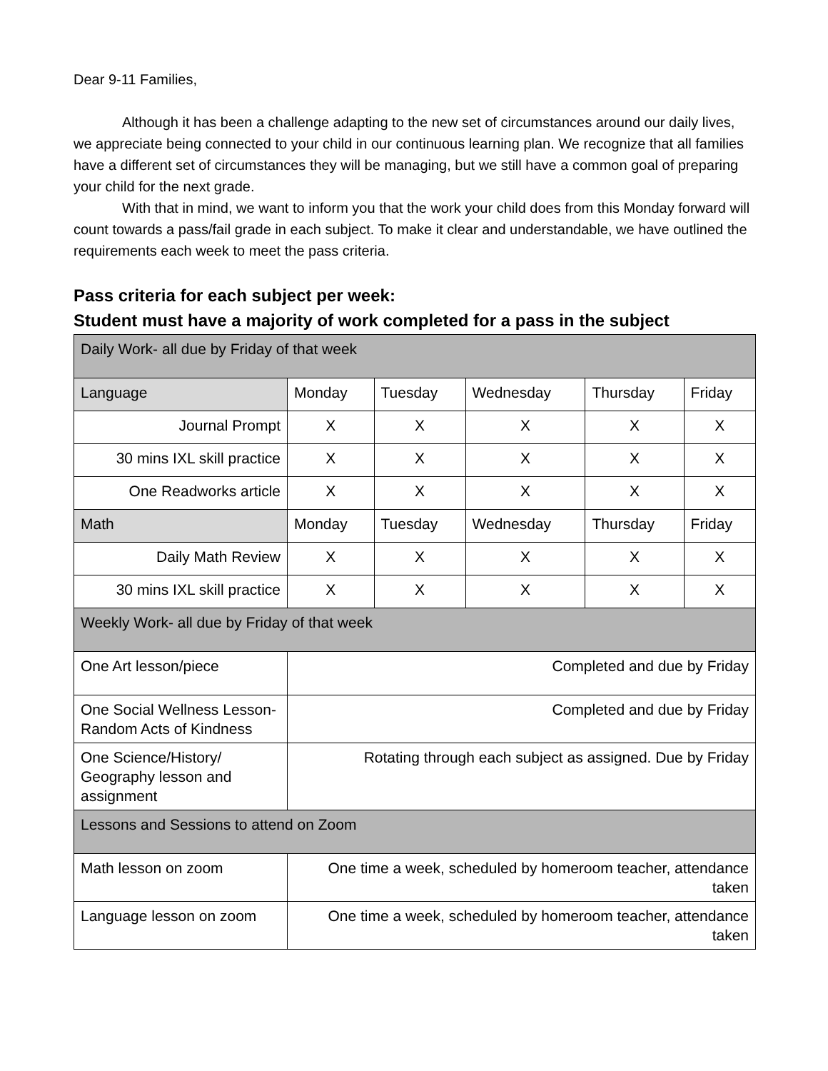Dear 9-11 Families,
Although it has been a challenge adapting to the new set of circumstances around our daily lives, we appreciate being connected to your child in our continuous learning plan. We recognize that all families have a different set of circumstances they will be managing, but we still have a common goal of preparing your child for the next grade.
With that in mind, we want to inform you that the work your child does from this Monday forward will count towards a pass/fail grade in each subject. To make it clear and understandable, we have outlined the requirements each week to meet the pass criteria.
Pass criteria for each subject per week:
Student must have a majority of work completed for a pass in the subject
| Daily Work- all due by Friday of that week | | | | | |
| Language | Monday | Tuesday | Wednesday | Thursday | Friday |
| Journal Prompt | X | X | X | X | X |
| 30 mins IXL skill practice | X | X | X | X | X |
| One Readworks article | X | X | X | X | X |
| Math | Monday | Tuesday | Wednesday | Thursday | Friday |
| Daily Math Review | X | X | X | X | X |
| 30 mins IXL skill practice | X | X | X | X | X |
| Weekly Work- all due by Friday of that week | | | | | |
| One Art lesson/piece | Completed and due by Friday | | | | |
| One Social Wellness Lesson- Random Acts of Kindness | Completed and due by Friday | | | | |
| One Science/History/ Geography lesson and assignment | Rotating through each subject as assigned. Due by Friday | | | | |
| Lessons and Sessions to attend on Zoom | | | | | |
| Math lesson on zoom | One time a week, scheduled by homeroom teacher, attendance taken | | | | |
| Language lesson on zoom | One time a week, scheduled by homeroom teacher, attendance taken | | | | |